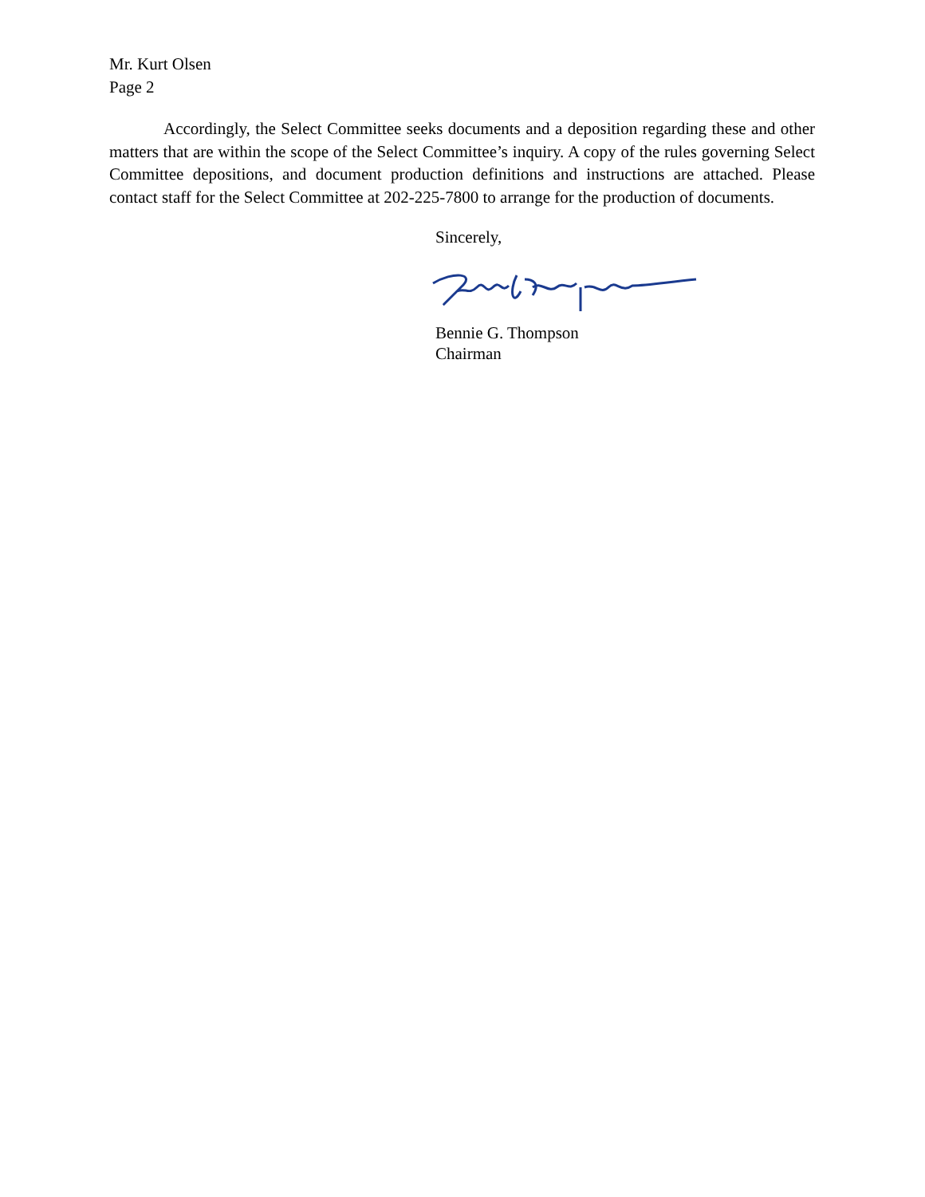Mr. Kurt Olsen
Page 2
Accordingly, the Select Committee seeks documents and a deposition regarding these and other matters that are within the scope of the Select Committee’s inquiry. A copy of the rules governing Select Committee depositions, and document production definitions and instructions are attached. Please contact staff for the Select Committee at 202-225-7800 to arrange for the production of documents.
Sincerely,
Bennie G. Thompson
Chairman